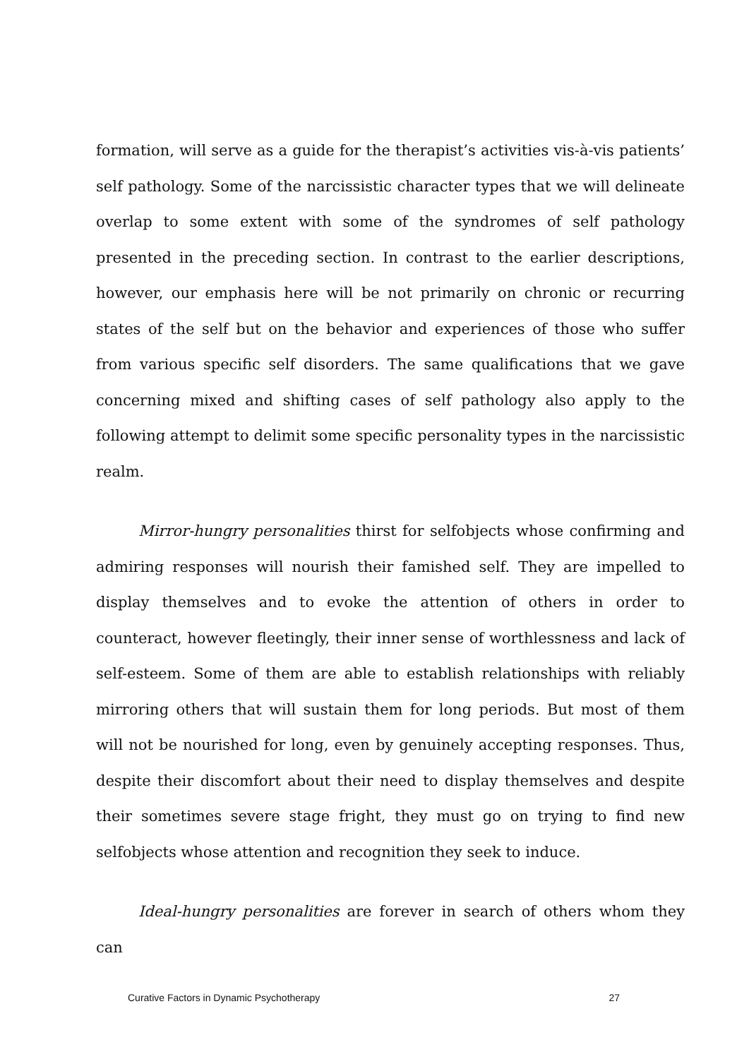formation, will serve as a guide for the therapist’s activities vis-à-vis patients’ self pathology. Some of the narcissistic character types that we will delineate overlap to some extent with some of the syndromes of self pathology presented in the preceding section. In contrast to the earlier descriptions, however, our emphasis here will be not primarily on chronic or recurring states of the self but on the behavior and experiences of those who suffer from various specific self disorders. The same qualifications that we gave concerning mixed and shifting cases of self pathology also apply to the following attempt to delimit some specific personality types in the narcissistic realm.
Mirror-hungry personalities thirst for selfobjects whose confirming and admiring responses will nourish their famished self. They are impelled to display themselves and to evoke the attention of others in order to counteract, however fleetingly, their inner sense of worthlessness and lack of self-esteem. Some of them are able to establish relationships with reliably mirroring others that will sustain them for long periods. But most of them will not be nourished for long, even by genuinely accepting responses. Thus, despite their discomfort about their need to display themselves and despite their sometimes severe stage fright, they must go on trying to find new selfobjects whose attention and recognition they seek to induce.
Ideal-hungry personalities are forever in search of others whom they can
Curative Factors in Dynamic Psychotherapy 27